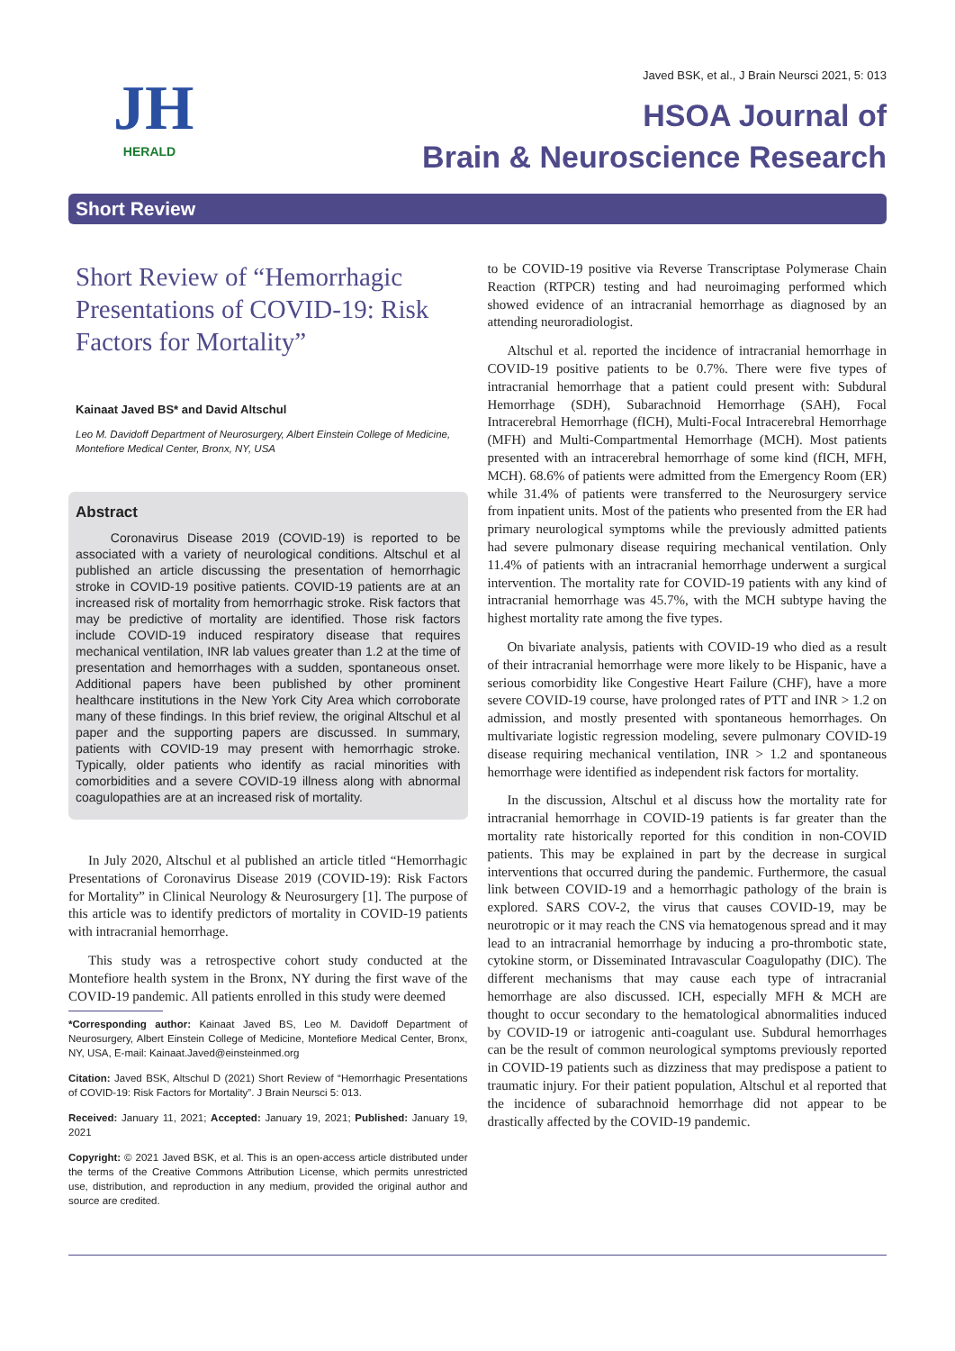JH
HERALD
Javed BSK, et al., J Brain Neursci 2021, 5: 013
HSOA Journal of
Brain & Neuroscience Research
Short Review
Short Review of “Hemorrhagic Presentations of COVID-19: Risk Factors for Mortality”
Kainaat Javed BS* and David Altschul
Leo M. Davidoff Department of Neurosurgery, Albert Einstein College of Medicine, Montefiore Medical Center, Bronx, NY, USA
Abstract
Coronavirus Disease 2019 (COVID-19) is reported to be associated with a variety of neurological conditions. Altschul et al published an article discussing the presentation of hemorrhagic stroke in COVID-19 positive patients. COVID-19 patients are at an increased risk of mortality from hemorrhagic stroke. Risk factors that may be predictive of mortality are identified. Those risk factors include COVID-19 induced respiratory disease that requires mechanical ventilation, INR lab values greater than 1.2 at the time of presentation and hemorrhages with a sudden, spontaneous onset. Additional papers have been published by other prominent healthcare institutions in the New York City Area which corroborate many of these findings. In this brief review, the original Altschul et al paper and the supporting papers are discussed. In summary, patients with COVID-19 may present with hemorrhagic stroke. Typically, older patients who identify as racial minorities with comorbidities and a severe COVID-19 illness along with abnormal coagulopathies are at an increased risk of mortality.
In July 2020, Altschul et al published an article titled “Hemorrhagic Presentations of Coronavirus Disease 2019 (COVID-19): Risk Factors for Mortality” in Clinical Neurology & Neurosurgery [1]. The purpose of this article was to identify predictors of mortality in COVID-19 patients with intracranial hemorrhage.
This study was a retrospective cohort study conducted at the Montefiore health system in the Bronx, NY during the first wave of the COVID-19 pandemic. All patients enrolled in this study were deemed
*Corresponding author: Kainaat Javed BS, Leo M. Davidoff Department of Neurosurgery, Albert Einstein College of Medicine, Montefiore Medical Center, Bronx, NY, USA, E-mail: Kainaat.Javed@einsteinmed.org
Citation: Javed BSK, Altschul D (2021) Short Review of “Hemorrhagic Presentations of COVID-19: Risk Factors for Mortality”. J Brain Neursci 5: 013.
Received: January 11, 2021; Accepted: January 19, 2021; Published: January 19, 2021
Copyright: © 2021 Javed BSK, et al. This is an open-access article distributed under the terms of the Creative Commons Attribution License, which permits unrestricted use, distribution, and reproduction in any medium, provided the original author and source are credited.
to be COVID-19 positive via Reverse Transcriptase Polymerase Chain Reaction (RTPCR) testing and had neuroimaging performed which showed evidence of an intracranial hemorrhage as diagnosed by an attending neuroradiologist.
Altschul et al. reported the incidence of intracranial hemorrhage in COVID-19 positive patients to be 0.7%. There were five types of intracranial hemorrhage that a patient could present with: Subdural Hemorrhage (SDH), Subarachnoid Hemorrhage (SAH), Focal Intracerebral Hemorrhage (fICH), Multi-Focal Intracerebral Hemorrhage (MFH) and Multi-Compartmental Hemorrhage (MCH). Most patients presented with an intracerebral hemorrhage of some kind (fICH, MFH, MCH). 68.6% of patients were admitted from the Emergency Room (ER) while 31.4% of patients were transferred to the Neurosurgery service from inpatient units. Most of the patients who presented from the ER had primary neurological symptoms while the previously admitted patients had severe pulmonary disease requiring mechanical ventilation. Only 11.4% of patients with an intracranial hemorrhage underwent a surgical intervention. The mortality rate for COVID-19 patients with any kind of intracranial hemorrhage was 45.7%, with the MCH subtype having the highest mortality rate among the five types.
On bivariate analysis, patients with COVID-19 who died as a result of their intracranial hemorrhage were more likely to be Hispanic, have a serious comorbidity like Congestive Heart Failure (CHF), have a more severe COVID-19 course, have prolonged rates of PTT and INR > 1.2 on admission, and mostly presented with spontaneous hemorrhages. On multivariate logistic regression modeling, severe pulmonary COVID-19 disease requiring mechanical ventilation, INR > 1.2 and spontaneous hemorrhage were identified as independent risk factors for mortality.
In the discussion, Altschul et al discuss how the mortality rate for intracranial hemorrhage in COVID-19 patients is far greater than the mortality rate historically reported for this condition in non-COVID patients. This may be explained in part by the decrease in surgical interventions that occurred during the pandemic. Furthermore, the casual link between COVID-19 and a hemorrhagic pathology of the brain is explored. SARS COV-2, the virus that causes COVID-19, may be neurotropic or it may reach the CNS via hematogenous spread and it may lead to an intracranial hemorrhage by inducing a pro-thrombotic state, cytokine storm, or Disseminated Intravascular Coagulopathy (DIC). The different mechanisms that may cause each type of intracranial hemorrhage are also discussed. ICH, especially MFH & MCH are thought to occur secondary to the hematological abnormalities induced by COVID-19 or iatrogenic anti-coagulant use. Subdural hemorrhages can be the result of common neurological symptoms previously reported in COVID-19 patients such as dizziness that may predispose a patient to traumatic injury. For their patient population, Altschul et al reported that the incidence of subarachnoid hemorrhage did not appear to be drastically affected by the COVID-19 pandemic.